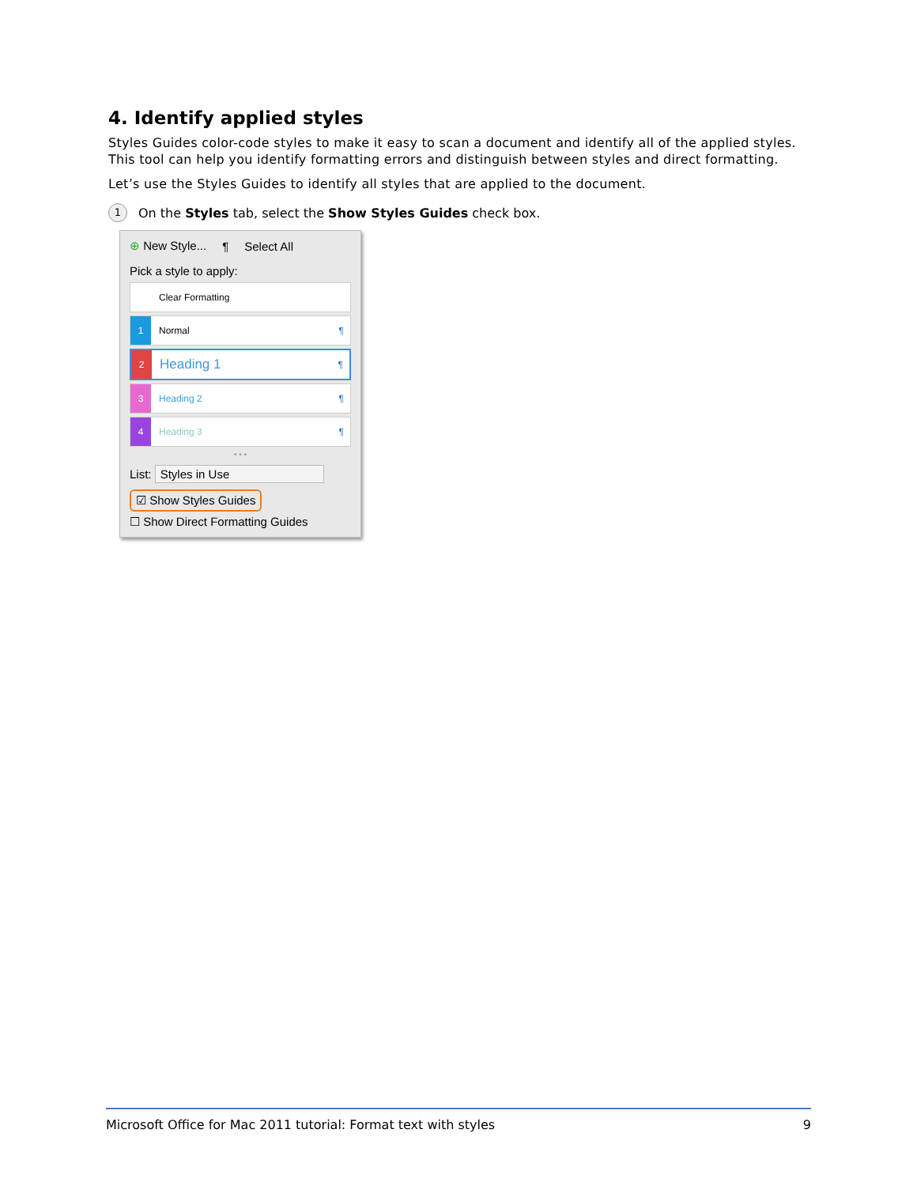4. Identify applied styles
Styles Guides color-code styles to make it easy to scan a document and identify all of the applied styles. This tool can help you identify formatting errors and distinguish between styles and direct formatting.
Let’s use the Styles Guides to identify all styles that are applied to the document.
1 On the Styles tab, select the Show Styles Guides check box.
⊕ New Style... ¶ Select All
Pick a style to apply:
Clear Formatting
1 Normal ¶
2 Heading 1 ¶
3 Heading 2 ¶
4 Heading 3 ¶
• • •
List: Styles in Use
☑ Show Styles Guides
☐ Show Direct Formatting Guides
Microsoft Office for Mac 2011 tutorial: Format text with styles 9